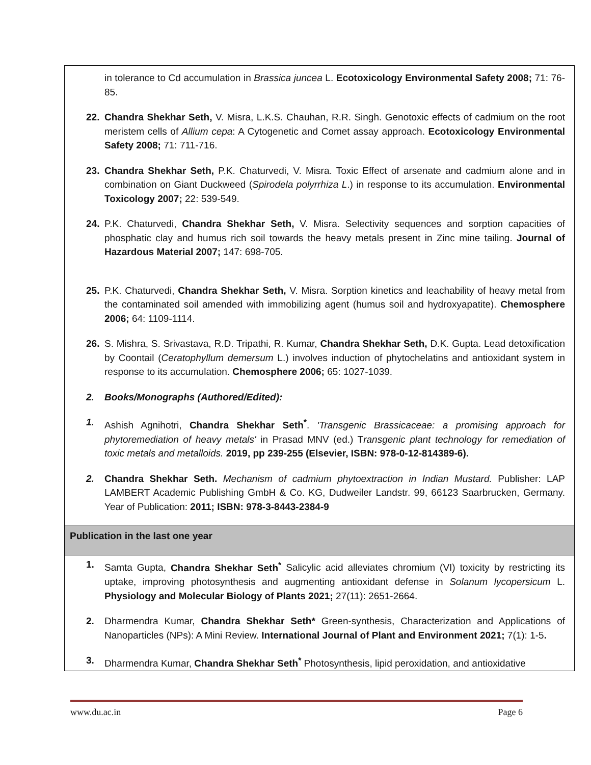| in tolerance to Cd accumulation in Brassica juncea L. Ecotoxicology Environmental Safety 2008; 71: 76-85. 22. Chandra Shekhar Seth, V. Misra, L.K.S. Chauhan, R.R. Singh. Genotoxic effects of cadmium on the root meristem cells of Allium cepa : A Cytogenetic and Comet assay approach. Ecotoxicology Environmental Safety 2008; 71: 711-716. 23. Chandra Shekhar Seth, P.K. Chaturvedi, V. Misra. Toxic Effect of arsenate and cadmium alone and in combination on Giant Duckweed ( Spirodela polyrrhiza L .) in response to its accumulation. Environmental Toxicology 2007; 22: 539-549. 24. P.K. Chaturvedi, Chandra Shekhar Seth, V. Misra. Selectivity sequences and sorption capacities of phosphatic clay and humus rich soil towards the heavy metals present in Zinc mine tailing. Journal of Hazardous Material 2007; 147: 698-705. 25. P.K. Chaturvedi, Chandra Shekhar Seth, V. Misra. Sorption kinetics and leachability of heavy metal from the contaminated soil amended with immobilizing agent (humus soil and hydroxyapatite). Chemosphere 2006; 64: 1109-1114. 26. S. Mishra, S. Srivastava, R.D. Tripathi, R. Kumar, Chandra Shekhar Seth, D.K. Gupta. Lead detoxification by Coontail ( Ceratophyllum demersum L.) involves induction of phytochelatins and antioxidant system in response to its accumulation. Chemosphere 2006; 65: 1027-1039. 2. Books/Monographs (Authored/Edited): 1. Ashish Agnihotri, Chandra Shekhar Seth<sup>*</sup> . 'Transgenic Brassicaceae: a promising approach for phytoremediation of heavy metals' in Prasad MNV (ed.) T ransgenic plant technology for remediation of toxic metals and metalloids. 2019, pp 239-255 (Elsevier, ISBN: 978-0-12-814389-6). 2. Chandra Shekhar Seth. Mechanism of cadmium phytoextraction in Indian Mustard. Publisher: LAP LAMBERT Academic Publishing GmbH & Co. KG, Dudweiler Landstr. 99, 66123 Saarbrucken, Germany. Year of Publication: 2011; ISBN: 978-3-8443-2384-9 |
| Publication in the last one year |
| 1. Samta Gupta, Chandra Shekhar Seth<sup>*</sup> Salicylic acid alleviates chromium (VI) toxicity by restricting its uptake, improving photosynthesis and augmenting antioxidant defense in Solanum lycopersicum L. Physiology and Molecular Biology of Plants 2021; 27(11): 2651-2664. 2. Dharmendra Kumar, Chandra Shekhar Seth* Green-synthesis, Characterization and Applications of Nanoparticles (NPs): A Mini Review. International Journal of Plant and Environment 2021; 7(1): 1-5 . 3. Dharmendra Kumar, Chandra Shekhar Seth<sup>*</sup> Photosynthesis, lipid peroxidation, and antioxidative |
www.du.ac.in Page 6